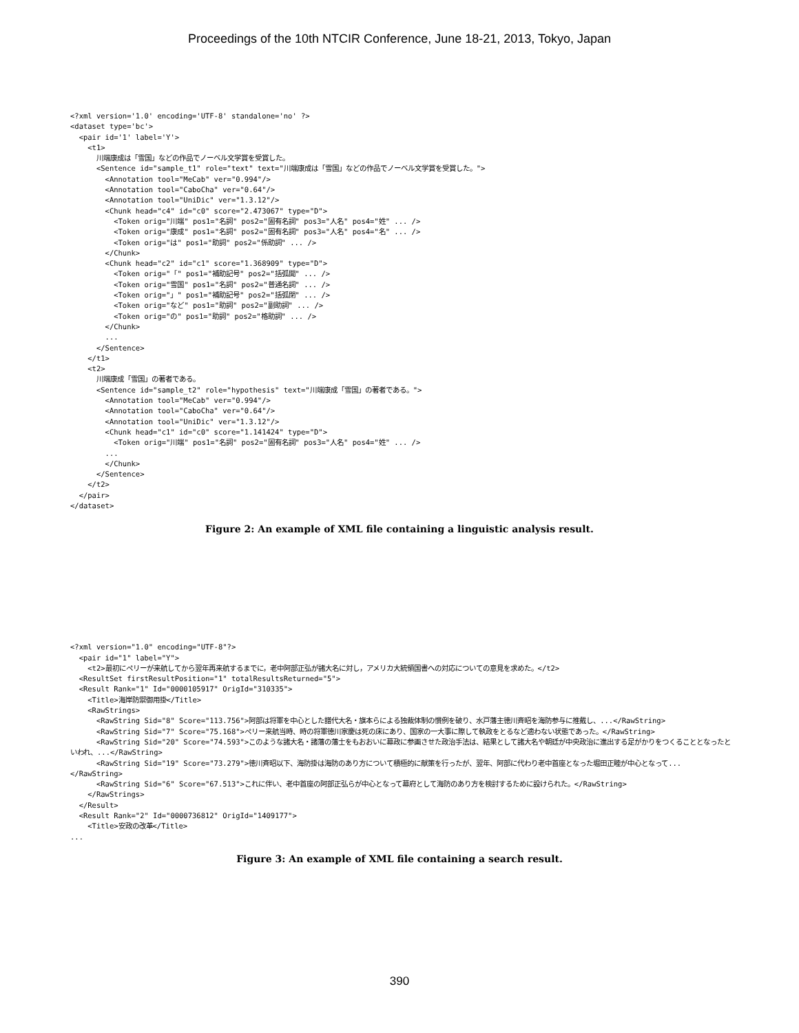Proceedings of the 10th NTCIR Conference, June 18-21, 2013, Tokyo, Japan
<?xml version='1.0' encoding='UTF-8' standalone='no' ?>
<dataset type='bc'>
  <pair id='1' label='Y'>
    <t1>
      川端康成は「雪国」などの作品でノーベル文学賞を受賞した。
      <Sentence id="sample_t1" role="text" text="川端康成は「雪国」などの作品でノーベル文学賞を受賞した。">
        <Annotation tool="MeCab" ver="0.994"/>
        <Annotation tool="CaboCha" ver="0.64"/>
        <Annotation tool="UniDic" ver="1.3.12"/>
        <Chunk head="c4" id="c0" score="2.473067" type="D">
          <Token orig="川端" pos1="名詞" pos2="固有名詞" pos3="人名" pos4="姓" ... />
          <Token orig="康成" pos1="名詞" pos2="固有名詞" pos3="人名" pos4="名" ... />
          <Token orig="は" pos1="助詞" pos2="係助詞" ... />
        </Chunk>
        <Chunk head="c2" id="c1" score="1.368909" type="D">
          <Token orig="「" pos1="補助記号" pos2="括弧開" ... />
          <Token orig="雪国" pos1="名詞" pos2="普通名詞" ... />
          <Token orig="」" pos1="補助記号" pos2="括弧閉" ... />
          <Token orig="など" pos1="助詞" pos2="副助詞" ... />
          <Token orig="の" pos1="助詞" pos2="格助詞" ... />
        </Chunk>
        ...
      </Sentence>
    </t1>
    <t2>
      川端康成「雪国」の著者である。
      <Sentence id="sample_t2" role="hypothesis" text="川端康成「雪国」の著者である。">
        <Annotation tool="MeCab" ver="0.994"/>
        <Annotation tool="CaboCha" ver="0.64"/>
        <Annotation tool="UniDic" ver="1.3.12"/>
        <Chunk head="c1" id="c0" score="1.141424" type="D">
          <Token orig="川端" pos1="名詞" pos2="固有名詞" pos3="人名" pos4="姓" ... />
        ...
        </Chunk>
      </Sentence>
    </t2>
  </pair>
</dataset>
Figure 2: An example of XML file containing a linguistic analysis result.
<?xml version="1.0" encoding="UTF-8"?>
  <pair id="1" label="Y">
    <t2>最初にペリーが来航してから翌年再来航するまでに，老中阿部正弘が諸大名に対し，アメリカ大統領国書への対応についての意見を求めた。</t2>
  <ResultSet firstResultPosition="1" totalResultsReturned="5">
  <Result Rank="1" Id="0000105917" OrigId="310335">
    <Title>海岸防禦御用掛</Title>
    <RawStrings>
      <RawString Sid="8" Score="113.756">阿部は将軍を中心とした譜代大名・旗本らによる独裁体制の慣例を破り、水戸藩主徳川斉昭を海防参与に推戴し、...</RawString>
      <RawString Sid="7" Score="75.168">ペリー来航当時、時の将軍徳川家慶は死の床にあり、国家の一大事に際して執政をとるなど適わない状態であった。</RawString>
      <RawString Sid="20" Score="74.593">このような諸大名・諸藩の藩士をもおおいに幕政に参画させた政治手法は、結果として諸大名や朝廷が中央政治に進出する足がかりをつくることとなったといわれ、...</RawString>
      <RawString Sid="19" Score="73.279">徳川斉昭以下、海防掛は海防のあり方について積極的に献策を行ったが、翌年、阿部に代わり老中首座となった堀田正睦が中心となって...</RawString>
      <RawString Sid="6" Score="67.513">これに伴い、老中首座の阿部正弘らが中心となって幕府として海防のあり方を検討するために設けられた。</RawString>
    </RawStrings>
  </Result>
  <Result Rank="2" Id="0000736812" OrigId="1409177">
    <Title>安政の改革</Title>
...
Figure 3: An example of XML file containing a search result.
390